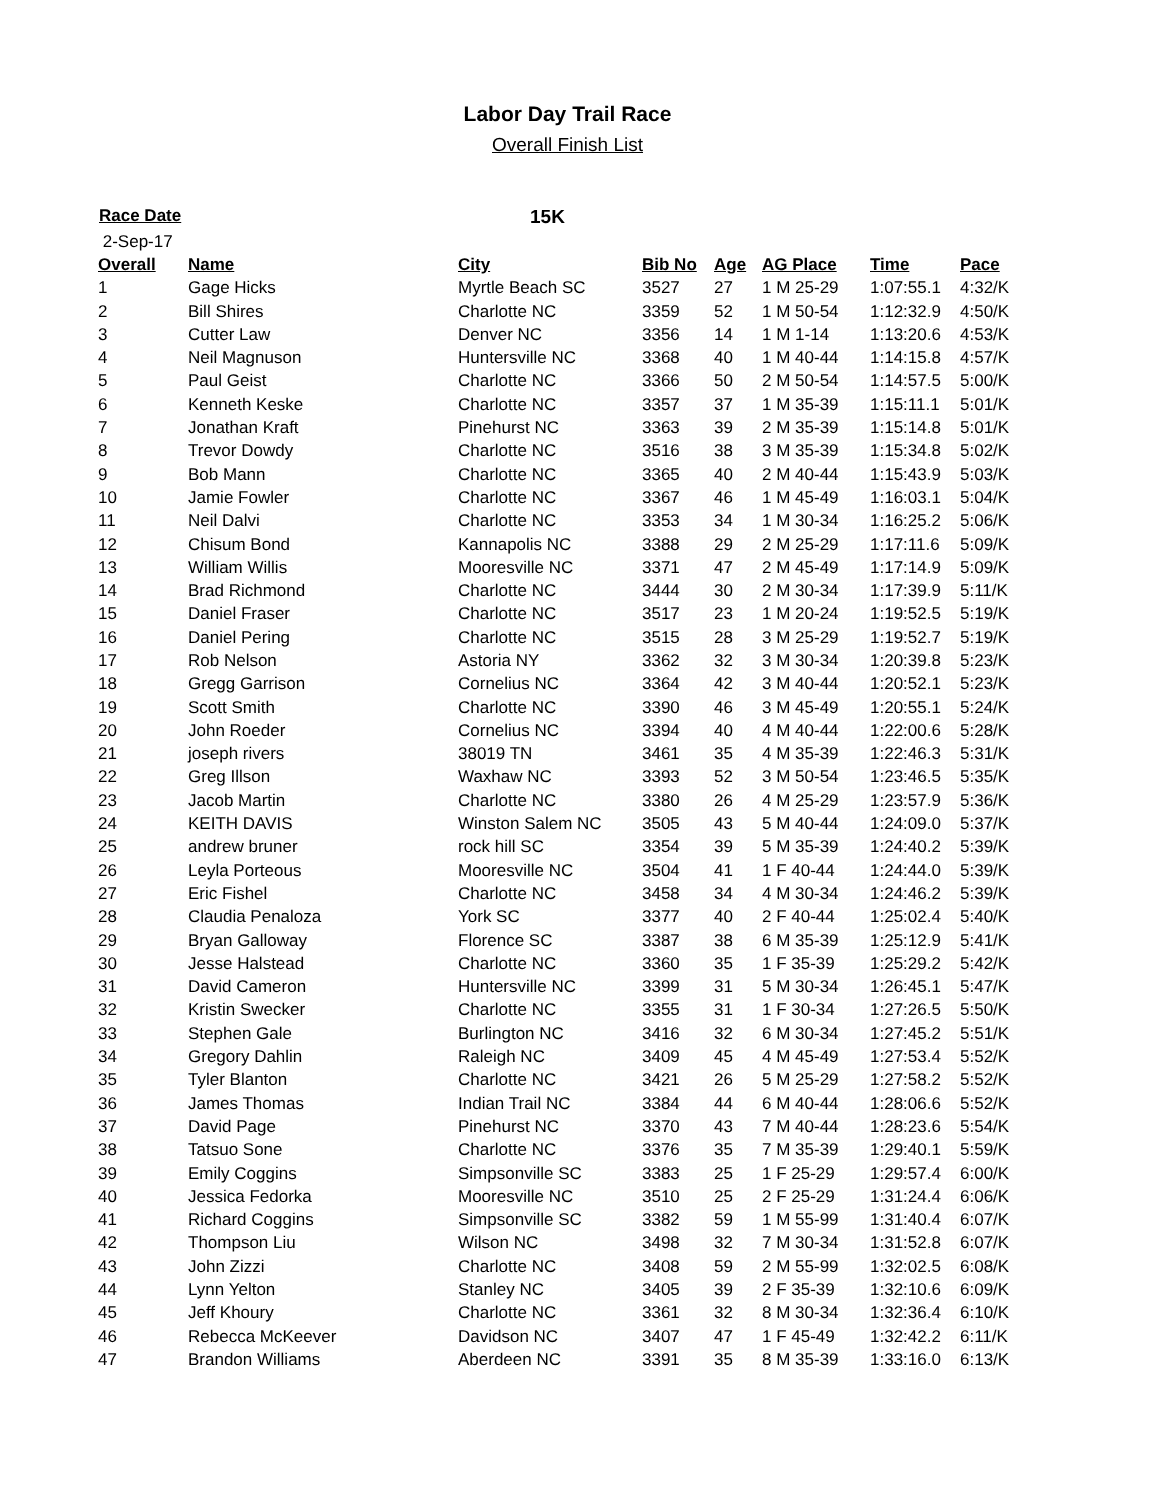Labor Day Trail Race
Overall Finish List
Race Date 15K
| 2-Sep-17 | | | | | | | |
| Overall | Name | City | Bib No | Age | AG Place | Time | Pace |
| 1 | Gage Hicks | Myrtle Beach SC | 3527 | 27 | 1 M 25-29 | 1:07:55.1 | 4:32/K |
| 2 | Bill Shires | Charlotte NC | 3359 | 52 | 1 M 50-54 | 1:12:32.9 | 4:50/K |
| 3 | Cutter Law | Denver NC | 3356 | 14 | 1 M 1-14 | 1:13:20.6 | 4:53/K |
| 4 | Neil Magnuson | Huntersville NC | 3368 | 40 | 1 M 40-44 | 1:14:15.8 | 4:57/K |
| 5 | Paul Geist | Charlotte NC | 3366 | 50 | 2 M 50-54 | 1:14:57.5 | 5:00/K |
| 6 | Kenneth Keske | Charlotte NC | 3357 | 37 | 1 M 35-39 | 1:15:11.1 | 5:01/K |
| 7 | Jonathan Kraft | Pinehurst NC | 3363 | 39 | 2 M 35-39 | 1:15:14.8 | 5:01/K |
| 8 | Trevor Dowdy | Charlotte NC | 3516 | 38 | 3 M 35-39 | 1:15:34.8 | 5:02/K |
| 9 | Bob Mann | Charlotte NC | 3365 | 40 | 2 M 40-44 | 1:15:43.9 | 5:03/K |
| 10 | Jamie Fowler | Charlotte NC | 3367 | 46 | 1 M 45-49 | 1:16:03.1 | 5:04/K |
| 11 | Neil Dalvi | Charlotte NC | 3353 | 34 | 1 M 30-34 | 1:16:25.2 | 5:06/K |
| 12 | Chisum Bond | Kannapolis NC | 3388 | 29 | 2 M 25-29 | 1:17:11.6 | 5:09/K |
| 13 | William Willis | Mooresville NC | 3371 | 47 | 2 M 45-49 | 1:17:14.9 | 5:09/K |
| 14 | Brad Richmond | Charlotte NC | 3444 | 30 | 2 M 30-34 | 1:17:39.9 | 5:11/K |
| 15 | Daniel Fraser | Charlotte NC | 3517 | 23 | 1 M 20-24 | 1:19:52.5 | 5:19/K |
| 16 | Daniel Pering | Charlotte NC | 3515 | 28 | 3 M 25-29 | 1:19:52.7 | 5:19/K |
| 17 | Rob Nelson | Astoria NY | 3362 | 32 | 3 M 30-34 | 1:20:39.8 | 5:23/K |
| 18 | Gregg Garrison | Cornelius NC | 3364 | 42 | 3 M 40-44 | 1:20:52.1 | 5:23/K |
| 19 | Scott Smith | Charlotte NC | 3390 | 46 | 3 M 45-49 | 1:20:55.1 | 5:24/K |
| 20 | John Roeder | Cornelius NC | 3394 | 40 | 4 M 40-44 | 1:22:00.6 | 5:28/K |
| 21 | joseph rivers | 38019 TN | 3461 | 35 | 4 M 35-39 | 1:22:46.3 | 5:31/K |
| 22 | Greg Illson | Waxhaw NC | 3393 | 52 | 3 M 50-54 | 1:23:46.5 | 5:35/K |
| 23 | Jacob Martin | Charlotte NC | 3380 | 26 | 4 M 25-29 | 1:23:57.9 | 5:36/K |
| 24 | KEITH DAVIS | Winston Salem NC | 3505 | 43 | 5 M 40-44 | 1:24:09.0 | 5:37/K |
| 25 | andrew bruner | rock hill SC | 3354 | 39 | 5 M 35-39 | 1:24:40.2 | 5:39/K |
| 26 | Leyla Porteous | Mooresville NC | 3504 | 41 | 1 F 40-44 | 1:24:44.0 | 5:39/K |
| 27 | Eric Fishel | Charlotte NC | 3458 | 34 | 4 M 30-34 | 1:24:46.2 | 5:39/K |
| 28 | Claudia Penaloza | York SC | 3377 | 40 | 2 F 40-44 | 1:25:02.4 | 5:40/K |
| 29 | Bryan Galloway | Florence SC | 3387 | 38 | 6 M 35-39 | 1:25:12.9 | 5:41/K |
| 30 | Jesse Halstead | Charlotte NC | 3360 | 35 | 1 F 35-39 | 1:25:29.2 | 5:42/K |
| 31 | David Cameron | Huntersville NC | 3399 | 31 | 5 M 30-34 | 1:26:45.1 | 5:47/K |
| 32 | Kristin Swecker | Charlotte NC | 3355 | 31 | 1 F 30-34 | 1:27:26.5 | 5:50/K |
| 33 | Stephen Gale | Burlington NC | 3416 | 32 | 6 M 30-34 | 1:27:45.2 | 5:51/K |
| 34 | Gregory Dahlin | Raleigh NC | 3409 | 45 | 4 M 45-49 | 1:27:53.4 | 5:52/K |
| 35 | Tyler Blanton | Charlotte NC | 3421 | 26 | 5 M 25-29 | 1:27:58.2 | 5:52/K |
| 36 | James Thomas | Indian Trail NC | 3384 | 44 | 6 M 40-44 | 1:28:06.6 | 5:52/K |
| 37 | David Page | Pinehurst NC | 3370 | 43 | 7 M 40-44 | 1:28:23.6 | 5:54/K |
| 38 | Tatsuo Sone | Charlotte NC | 3376 | 35 | 7 M 35-39 | 1:29:40.1 | 5:59/K |
| 39 | Emily Coggins | Simpsonville SC | 3383 | 25 | 1 F 25-29 | 1:29:57.4 | 6:00/K |
| 40 | Jessica Fedorka | Mooresville NC | 3510 | 25 | 2 F 25-29 | 1:31:24.4 | 6:06/K |
| 41 | Richard Coggins | Simpsonville SC | 3382 | 59 | 1 M 55-99 | 1:31:40.4 | 6:07/K |
| 42 | Thompson Liu | Wilson NC | 3498 | 32 | 7 M 30-34 | 1:31:52.8 | 6:07/K |
| 43 | John Zizzi | Charlotte NC | 3408 | 59 | 2 M 55-99 | 1:32:02.5 | 6:08/K |
| 44 | Lynn Yelton | Stanley NC | 3405 | 39 | 2 F 35-39 | 1:32:10.6 | 6:09/K |
| 45 | Jeff Khoury | Charlotte NC | 3361 | 32 | 8 M 30-34 | 1:32:36.4 | 6:10/K |
| 46 | Rebecca McKeever | Davidson NC | 3407 | 47 | 1 F 45-49 | 1:32:42.2 | 6:11/K |
| 47 | Brandon Williams | Aberdeen NC | 3391 | 35 | 8 M 35-39 | 1:33:16.0 | 6:13/K |